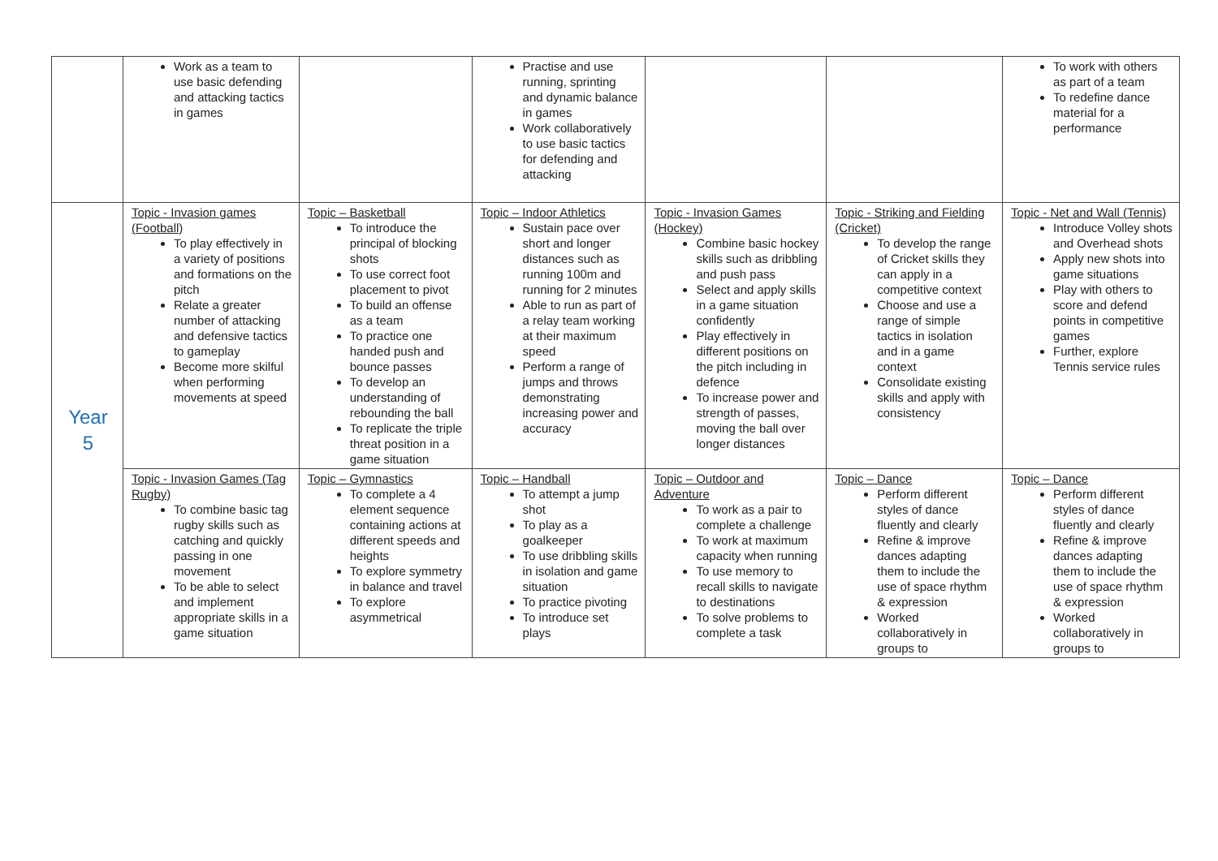| | Work as a team to use basic defending and attacking tactics in games | | Practise and use running, sprinting and dynamic balance in games Work collaboratively to use basic tactics for defending and attacking | | | To work with others as part of a team To redefine dance material for a performance |
| Year 5 | Topic - Invasion games (Football) To play effectively in a variety of positions and formations on the pitch Relate a greater number of attacking and defensive tactics to gameplay Become more skilful when performing movements at speed | Topic – Basketball To introduce the principal of blocking shots To use correct foot placement to pivot To build an offense as a team To practice one handed push and bounce passes To develop an understanding of rebounding the ball To replicate the triple threat position in a game situation | Topic – Indoor Athletics Sustain pace over short and longer distances such as running 100m and running for 2 minutes Able to run as part of a relay team working at their maximum speed Perform a range of jumps and throws demonstrating increasing power and accuracy | Topic - Invasion Games (Hockey) Combine basic hockey skills such as dribbling and push pass Select and apply skills in a game situation confidently Play effectively in different positions on the pitch including in defence To increase power and strength of passes, moving the ball over longer distances | Topic - Striking and Fielding (Cricket) To develop the range of Cricket skills they can apply in a competitive context Choose and use a range of simple tactics in isolation and in a game context Consolidate existing skills and apply with consistency | Topic - Net and Wall (Tennis) Introduce Volley shots and Overhead shots Apply new shots into game situations Play with others to score and defend points in competitive games Further, explore Tennis service rules |
| | Topic - Invasion Games (Tag Rugby) To combine basic tag rugby skills such as catching and quickly passing in one movement To be able to select and implement appropriate skills in a game situation | Topic – Gymnastics To complete a 4 element sequence containing actions at different speeds and heights To explore symmetry in balance and travel To explore asymmetrical | Topic – Handball To attempt a jump shot To play as a goalkeeper To use dribbling skills in isolation and game situation To practice pivoting To introduce set plays | Topic – Outdoor and Adventure To work as a pair to complete a challenge To work at maximum capacity when running To use memory to recall skills to navigate to destinations To solve problems to complete a task | Topic – Dance Perform different styles of dance fluently and clearly Refine & improve dances adapting them to include the use of space rhythm & expression Worked collaboratively in groups to | Topic – Dance Perform different styles of dance fluently and clearly Refine & improve dances adapting them to include the use of space rhythm & expression Worked collaboratively in groups to |